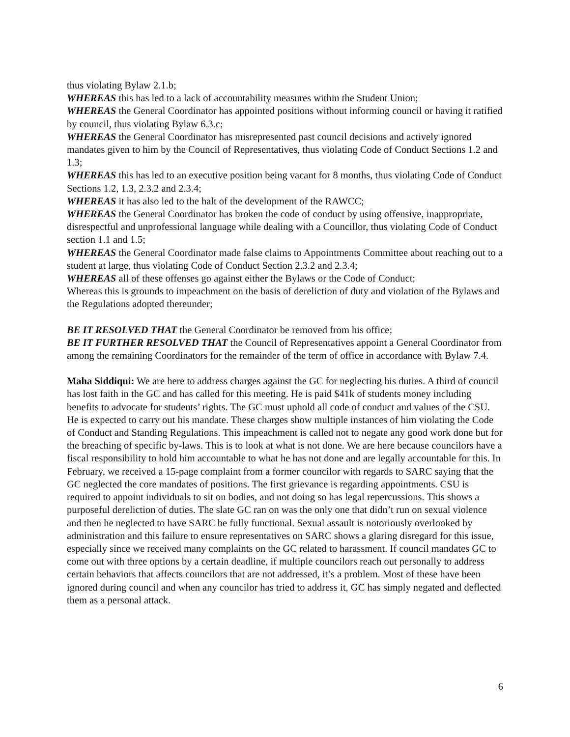thus violating Bylaw 2.1.b;
WHEREAS this has led to a lack of accountability measures within the Student Union;
WHEREAS the General Coordinator has appointed positions without informing council or having it ratified by council, thus violating Bylaw 6.3.c;
WHEREAS the General Coordinator has misrepresented past council decisions and actively ignored mandates given to him by the Council of Representatives, thus violating Code of Conduct Sections 1.2 and 1.3;
WHEREAS this has led to an executive position being vacant for 8 months, thus violating Code of Conduct Sections 1.2, 1.3, 2.3.2 and 2.3.4;
WHEREAS it has also led to the halt of the development of the RAWCC;
WHEREAS the General Coordinator has broken the code of conduct by using offensive, inappropriate, disrespectful and unprofessional language while dealing with a Councillor, thus violating Code of Conduct section 1.1 and 1.5;
WHEREAS the General Coordinator made false claims to Appointments Committee about reaching out to a student at large, thus violating Code of Conduct Section 2.3.2 and 2.3.4;
WHEREAS all of these offenses go against either the Bylaws or the Code of Conduct;
Whereas this is grounds to impeachment on the basis of dereliction of duty and violation of the Bylaws and the Regulations adopted thereunder;
BE IT RESOLVED THAT the General Coordinator be removed from his office;
BE IT FURTHER RESOLVED THAT the Council of Representatives appoint a General Coordinator from among the remaining Coordinators for the remainder of the term of office in accordance with Bylaw 7.4.
Maha Siddiqui: We are here to address charges against the GC for neglecting his duties. A third of council has lost faith in the GC and has called for this meeting. He is paid $41k of students money including benefits to advocate for students’ rights. The GC must uphold all code of conduct and values of the CSU. He is expected to carry out his mandate. These charges show multiple instances of him violating the Code of Conduct and Standing Regulations. This impeachment is called not to negate any good work done but for the breaching of specific by-laws. This is to look at what is not done. We are here because councilors have a fiscal responsibility to hold him accountable to what he has not done and are legally accountable for this. In February, we received a 15-page complaint from a former councilor with regards to SARC saying that the GC neglected the core mandates of positions. The first grievance is regarding appointments. CSU is required to appoint individuals to sit on bodies, and not doing so has legal repercussions. This shows a purposeful dereliction of duties. The slate GC ran on was the only one that didn’t run on sexual violence and then he neglected to have SARC be fully functional. Sexual assault is notoriously overlooked by administration and this failure to ensure representatives on SARC shows a glaring disregard for this issue, especially since we received many complaints on the GC related to harassment. If council mandates GC to come out with three options by a certain deadline, if multiple councilors reach out personally to address certain behaviors that affects councilors that are not addressed, it’s a problem. Most of these have been ignored during council and when any councilor has tried to address it, GC has simply negated and deflected them as a personal attack.
6